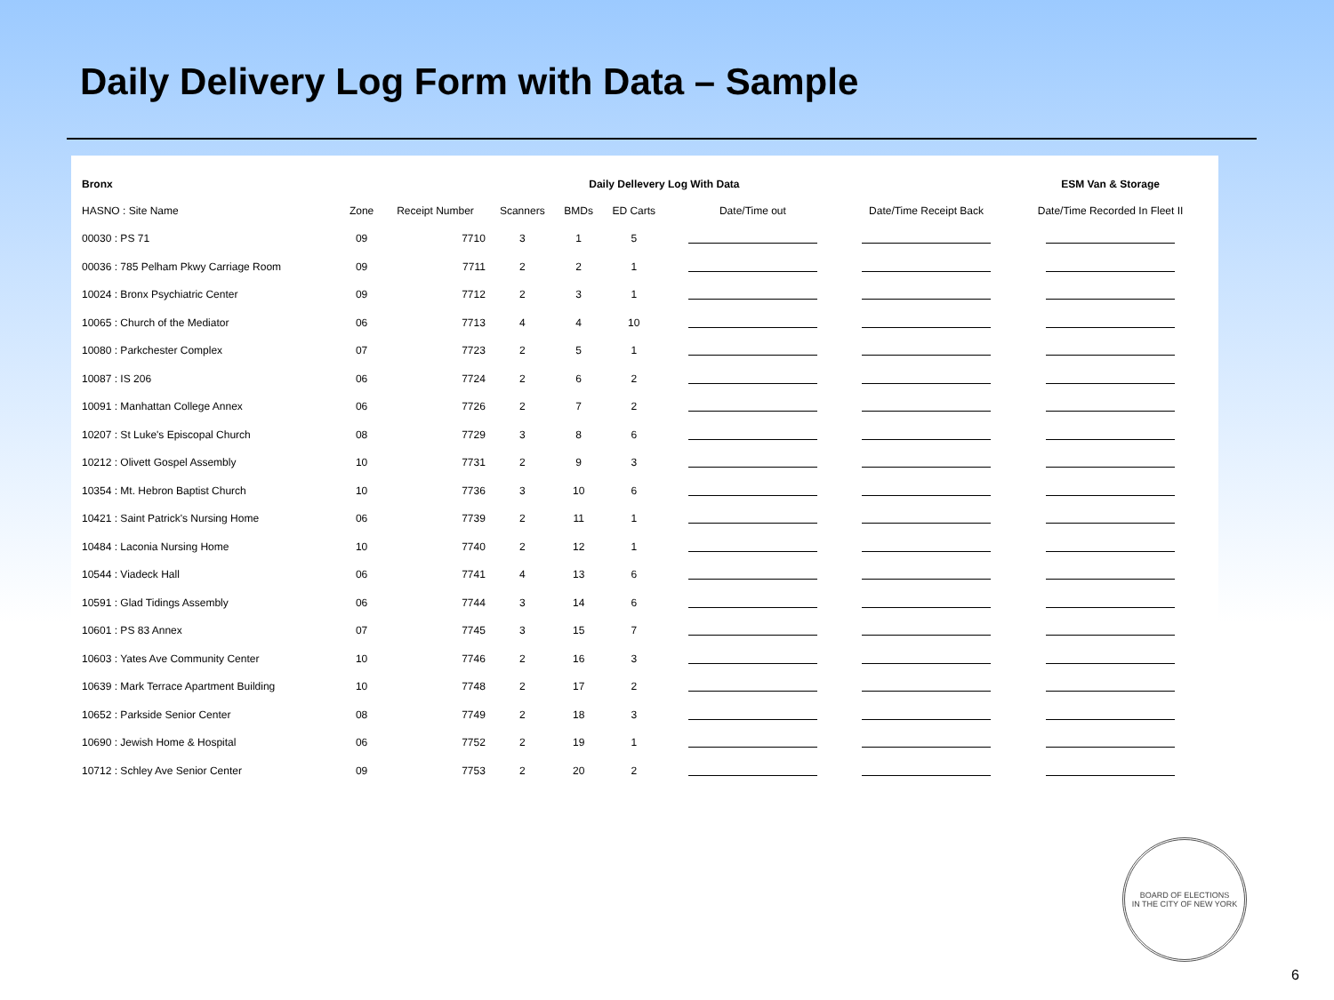Daily Delivery Log Form with Data – Sample
| Bronx | | | Daily Dellevery Log With Data | | | | | ESM Van & Storage |
| --- | --- | --- | --- | --- | --- | --- | --- | --- |
| HASNO : Site Name | Zone | Receipt Number | Scanners | BMDs | ED Carts | Date/Time out | Date/Time Receipt Back | Date/Time Recorded In Fleet II |
| 00030 : PS 71 | 09 | 7710 | 3 | 1 | 5 | | | |
| 00036 : 785 Pelham Pkwy Carriage Room | 09 | 7711 | 2 | 2 | 1 | | | |
| 10024 : Bronx Psychiatric Center | 09 | 7712 | 2 | 3 | 1 | | | |
| 10065 : Church of the Mediator | 06 | 7713 | 4 | 4 | 10 | | | |
| 10080 : Parkchester Complex | 07 | 7723 | 2 | 5 | 1 | | | |
| 10087 : IS 206 | 06 | 7724 | 2 | 6 | 2 | | | |
| 10091 : Manhattan College Annex | 06 | 7726 | 2 | 7 | 2 | | | |
| 10207 : St Luke's Episcopal Church | 08 | 7729 | 3 | 8 | 6 | | | |
| 10212 : Olivett Gospel Assembly | 10 | 7731 | 2 | 9 | 3 | | | |
| 10354 : Mt. Hebron Baptist Church | 10 | 7736 | 3 | 10 | 6 | | | |
| 10421 : Saint Patrick's Nursing Home | 06 | 7739 | 2 | 11 | 1 | | | |
| 10484 : Laconia Nursing Home | 10 | 7740 | 2 | 12 | 1 | | | |
| 10544 : Viadeck Hall | 06 | 7741 | 4 | 13 | 6 | | | |
| 10591 : Glad Tidings Assembly | 06 | 7744 | 3 | 14 | 6 | | | |
| 10601 : PS 83 Annex | 07 | 7745 | 3 | 15 | 7 | | | |
| 10603 : Yates Ave Community Center | 10 | 7746 | 2 | 16 | 3 | | | |
| 10639 : Mark Terrace Apartment Building | 10 | 7748 | 2 | 17 | 2 | | | |
| 10652 : Parkside Senior Center | 08 | 7749 | 2 | 18 | 3 | | | |
| 10690 : Jewish Home & Hospital | 06 | 7752 | 2 | 19 | 1 | | | |
| 10712 : Schley Ave Senior Center | 09 | 7753 | 2 | 20 | 2 | | | |
BOARD OF ELECTIONS
IN THE CITY OF NEW YORK
6